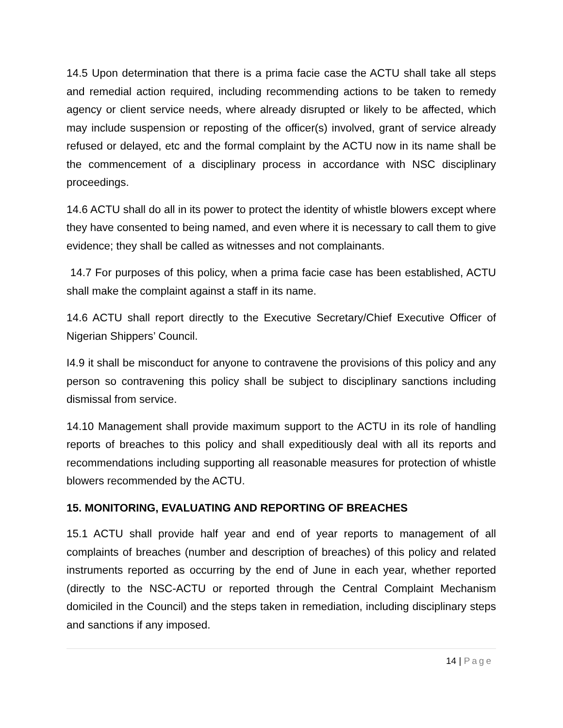14.5 Upon determination that there is a prima facie case the ACTU shall take all steps and remedial action required, including recommending actions to be taken to remedy agency or client service needs, where already disrupted or likely to be affected, which may include suspension or reposting of the officer(s) involved, grant of service already refused or delayed, etc and the formal complaint by the ACTU now in its name shall be the commencement of a disciplinary process in accordance with NSC disciplinary proceedings.
14.6 ACTU shall do all in its power to protect the identity of whistle blowers except where they have consented to being named, and even where it is necessary to call them to give evidence; they shall be called as witnesses and not complainants.
14.7 For purposes of this policy, when a prima facie case has been established, ACTU shall make the complaint against a staff in its name.
14.6 ACTU shall report directly to the Executive Secretary/Chief Executive Officer of Nigerian Shippers’ Council.
I4.9 it shall be misconduct for anyone to contravene the provisions of this policy and any person so contravening this policy shall be subject to disciplinary sanctions including dismissal from service.
14.10 Management shall provide maximum support to the ACTU in its role of handling reports of breaches to this policy and shall expeditiously deal with all its reports and recommendations including supporting all reasonable measures for protection of whistle blowers recommended by the ACTU.
15. MONITORING, EVALUATING AND REPORTING OF BREACHES
15.1 ACTU shall provide half year and end of year reports to management of all complaints of breaches (number and description of breaches) of this policy and related instruments reported as occurring by the end of June in each year, whether reported (directly to the NSC-ACTU or reported through the Central Complaint Mechanism domiciled in the Council) and the steps taken in remediation, including disciplinary steps and sanctions if any imposed.
14 | Page